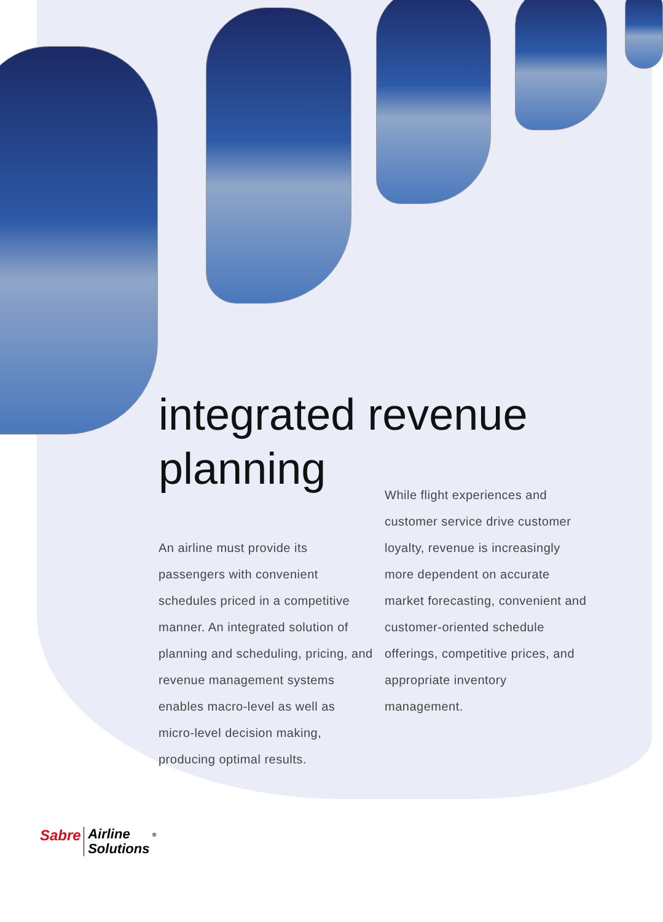integrated revenue
planning
An airline must provide its passengers with convenient schedules priced in a competitive manner. An integrated solution of planning and scheduling, pricing, and revenue management systems enables macro-level as well as micro-level decision making, producing optimal results.
While flight experiences and customer service drive customer loyalty, revenue is increasingly more dependent on accurate market forecasting, convenient and customer-oriented schedule offerings, competitive prices, and appropriate inventory management.
Sabre Airline
Solutions <sup>®</sup>